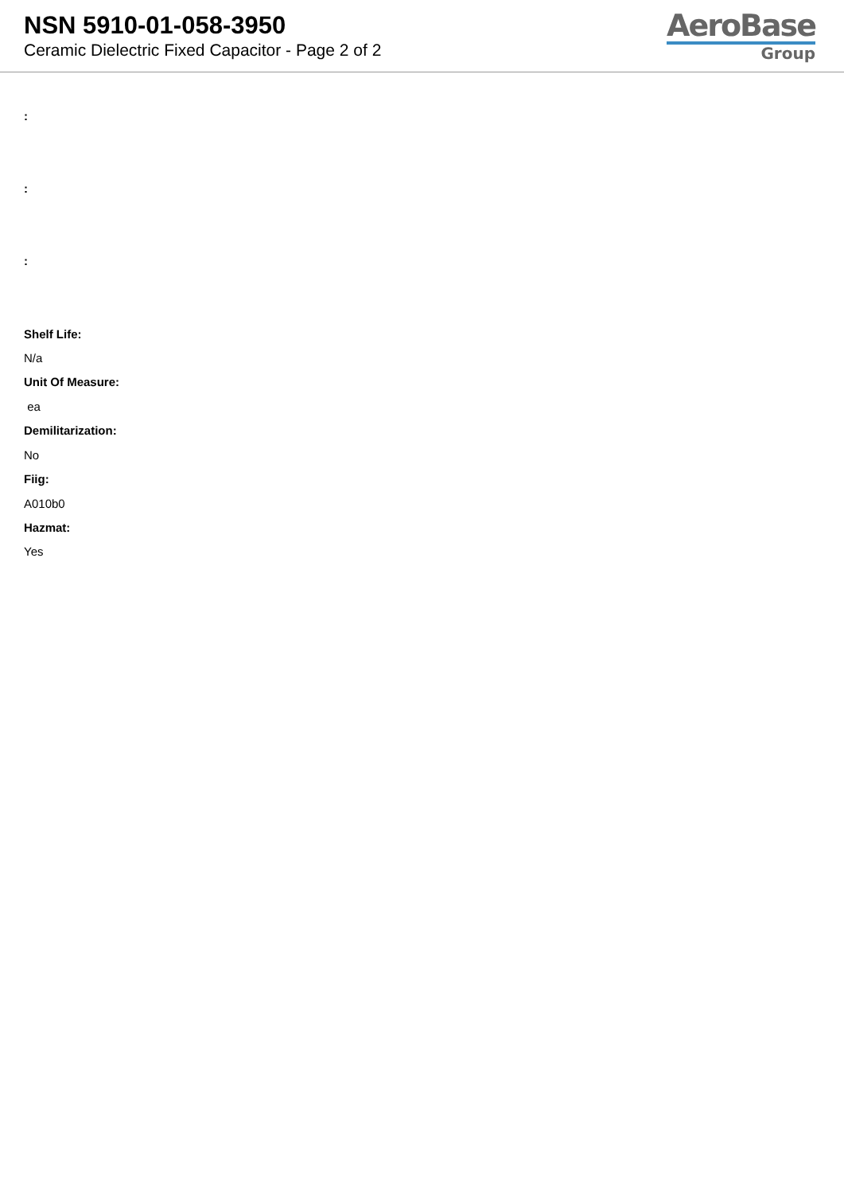NSN 5910-01-058-3950
Ceramic Dielectric Fixed Capacitor - Page 2 of 2
AeroBase
Group
:
:
:
Shelf Life:
N/a
Unit Of Measure:
ea
Demilitarization:
No
Fiig:
A010b0
Hazmat:
Yes